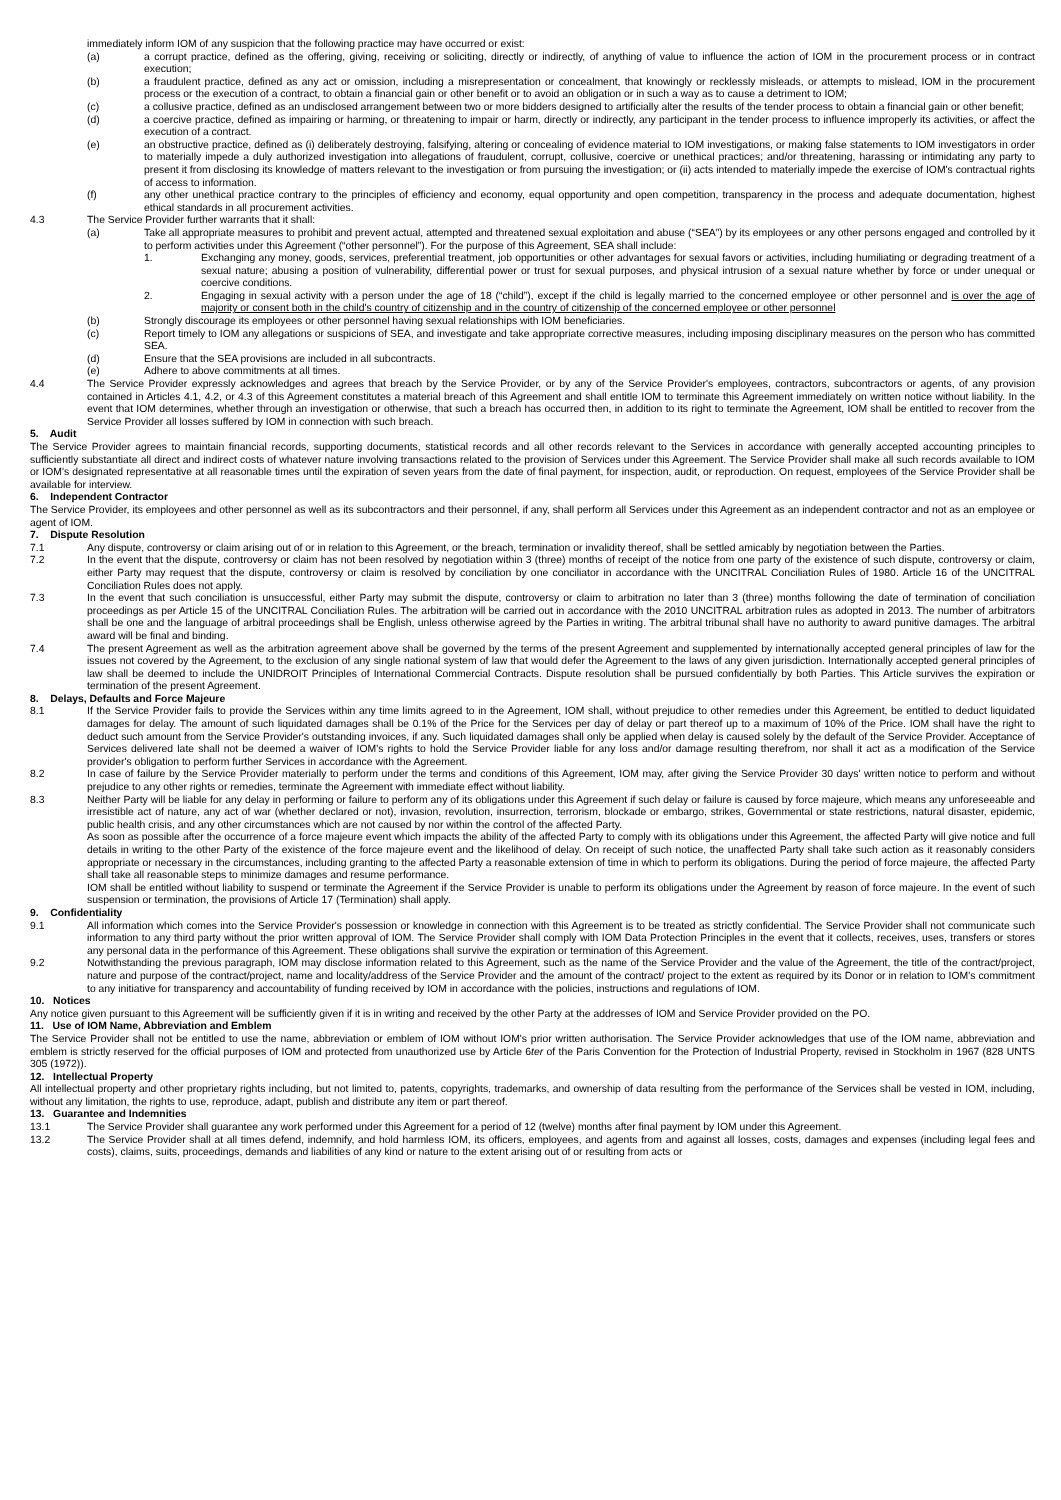immediately inform IOM of any suspicion that the following practice may have occurred or exist:
(a) a corrupt practice, defined as the offering, giving, receiving or soliciting, directly or indirectly, of anything of value to influence the action of IOM in the procurement process or in contract execution;
(b) a fraudulent practice, defined as any act or omission, including a misrepresentation or concealment, that knowingly or recklessly misleads, or attempts to mislead, IOM in the procurement process or the execution of a contract, to obtain a financial gain or other benefit or to avoid an obligation or in such a way as to cause a detriment to IOM;
(c) a collusive practice, defined as an undisclosed arrangement between two or more bidders designed to artificially alter the results of the tender process to obtain a financial gain or other benefit;
(d) a coercive practice, defined as impairing or harming, or threatening to impair or harm, directly or indirectly, any participant in the tender process to influence improperly its activities, or affect the execution of a contract.
(e) an obstructive practice, defined as (i) deliberately destroying, falsifying, altering or concealing of evidence material to IOM investigations, or making false statements to IOM investigators in order to materially impede a duly authorized investigation into allegations of fraudulent, corrupt, collusive, coercive or unethical practices; and/or threatening, harassing or intimidating any party to present it from disclosing its knowledge of matters relevant to the investigation or from pursuing the investigation; or (ii) acts intended to materially impede the exercise of IOM's contractual rights of access to information.
(f) any other unethical practice contrary to the principles of efficiency and economy, equal opportunity and open competition, transparency in the process and adequate documentation, highest ethical standards in all procurement activities.
4.3 The Service Provider further warrants that it shall:
(a) Take all appropriate measures to prohibit and prevent actual, attempted and threatened sexual exploitation and abuse (“SEA”) by its employees or any other persons engaged and controlled by it to perform activities under this Agreement (“other personnel”). For the purpose of this Agreement, SEA shall include:
1. Exchanging any money, goods, services, preferential treatment, job opportunities or other advantages for sexual favors or activities, including humiliating or degrading treatment of a sexual nature; abusing a position of vulnerability, differential power or trust for sexual purposes, and physical intrusion of a sexual nature whether by force or under unequal or coercive conditions.
2. Engaging in sexual activity with a person under the age of 18 (“child”), except if the child is legally married to the concerned employee or other personnel and is over the age of majority or consent both in the child's country of citizenship and in the country of citizenship of the concerned employee or other personnel
(b) Strongly discourage its employees or other personnel having sexual relationships with IOM beneficiaries.
(c) Report timely to IOM any allegations or suspicions of SEA, and investigate and take appropriate corrective measures, including imposing disciplinary measures on the person who has committed SEA.
(d) Ensure that the SEA provisions are included in all subcontracts.
(e) Adhere to above commitments at all times.
4.4 The Service Provider expressly acknowledges and agrees that breach by the Service Provider, or by any of the Service Provider's employees, contractors, subcontractors or agents, of any provision contained in Articles 4.1, 4.2, or 4.3 of this Agreement constitutes a material breach of this Agreement and shall entitle IOM to terminate this Agreement immediately on written notice without liability. In the event that IOM determines, whether through an investigation or otherwise, that such a breach has occurred then, in addition to its right to terminate the Agreement, IOM shall be entitled to recover from the Service Provider all losses suffered by IOM in connection with such breach.
5. Audit
The Service Provider agrees to maintain financial records, supporting documents, statistical records and all other records relevant to the Services in accordance with generally accepted accounting principles to sufficiently substantiate all direct and indirect costs of whatever nature involving transactions related to the provision of Services under this Agreement. The Service Provider shall make all such records available to IOM or IOM's designated representative at all reasonable times until the expiration of seven years from the date of final payment, for inspection, audit, or reproduction. On request, employees of the Service Provider shall be available for interview.
6. Independent Contractor
The Service Provider, its employees and other personnel as well as its subcontractors and their personnel, if any, shall perform all Services under this Agreement as an independent contractor and not as an employee or agent of IOM.
7. Dispute Resolution
7.1 Any dispute, controversy or claim arising out of or in relation to this Agreement, or the breach, termination or invalidity thereof, shall be settled amicably by negotiation between the Parties.
7.2 In the event that the dispute, controversy or claim has not been resolved by negotiation within 3 (three) months of receipt of the notice from one party of the existence of such dispute, controversy or claim, either Party may request that the dispute, controversy or claim is resolved by conciliation by one conciliator in accordance with the UNCITRAL Conciliation Rules of 1980. Article 16 of the UNCITRAL Conciliation Rules does not apply.
7.3 In the event that such conciliation is unsuccessful, either Party may submit the dispute, controversy or claim to arbitration no later than 3 (three) months following the date of termination of conciliation proceedings as per Article 15 of the UNCITRAL Conciliation Rules. The arbitration will be carried out in accordance with the 2010 UNCITRAL arbitration rules as adopted in 2013. The number of arbitrators shall be one and the language of arbitral proceedings shall be English, unless otherwise agreed by the Parties in writing. The arbitral tribunal shall have no authority to award punitive damages. The arbitral award will be final and binding.
7.4 The present Agreement as well as the arbitration agreement above shall be governed by the terms of the present Agreement and supplemented by internationally accepted general principles of law for the issues not covered by the Agreement, to the exclusion of any single national system of law that would defer the Agreement to the laws of any given jurisdiction. Internationally accepted general principles of law shall be deemed to include the UNIDROIT Principles of International Commercial Contracts. Dispute resolution shall be pursued confidentially by both Parties. This Article survives the expiration or termination of the present Agreement.
8. Delays, Defaults and Force Majeure
8.1 If the Service Provider fails to provide the Services within any time limits agreed to in the Agreement, IOM shall, without prejudice to other remedies under this Agreement, be entitled to deduct liquidated damages for delay. The amount of such liquidated damages shall be 0.1% of the Price for the Services per day of delay or part thereof up to a maximum of 10% of the Price. IOM shall have the right to deduct such amount from the Service Provider's outstanding invoices, if any. Such liquidated damages shall only be applied when delay is caused solely by the default of the Service Provider. Acceptance of Services delivered late shall not be deemed a waiver of IOM's rights to hold the Service Provider liable for any loss and/or damage resulting therefrom, nor shall it act as a modification of the Service provider's obligation to perform further Services in accordance with the Agreement.
8.2 In case of failure by the Service Provider materially to perform under the terms and conditions of this Agreement, IOM may, after giving the Service Provider 30 days' written notice to perform and without prejudice to any other rights or remedies, terminate the Agreement with immediate effect without liability.
8.3 Neither Party will be liable for any delay in performing or failure to perform any of its obligations under this Agreement if such delay or failure is caused by force majeure, which means any unforeseeable and irresistible act of nature, any act of war (whether declared or not), invasion, revolution, insurrection, terrorism, blockade or embargo, strikes, Governmental or state restrictions, natural disaster, epidemic, public health crisis, and any other circumstances which are not caused by nor within the control of the affected Party.
As soon as possible after the occurrence of a force majeure event which impacts the ability of the affected Party to comply with its obligations under this Agreement, the affected Party will give notice and full details in writing to the other Party of the existence of the force majeure event and the likelihood of delay. On receipt of such notice, the unaffected Party shall take such action as it reasonably considers appropriate or necessary in the circumstances, including granting to the affected Party a reasonable extension of time in which to perform its obligations. During the period of force majeure, the affected Party shall take all reasonable steps to minimize damages and resume performance.
IOM shall be entitled without liability to suspend or terminate the Agreement if the Service Provider is unable to perform its obligations under the Agreement by reason of force majeure. In the event of such suspension or termination, the provisions of Article 17 (Termination) shall apply.
9. Confidentiality
9.1 All information which comes into the Service Provider's possession or knowledge in connection with this Agreement is to be treated as strictly confidential. The Service Provider shall not communicate such information to any third party without the prior written approval of IOM. The Service Provider shall comply with IOM Data Protection Principles in the event that it collects, receives, uses, transfers or stores any personal data in the performance of this Agreement. These obligations shall survive the expiration or termination of this Agreement.
9.2 Notwithstanding the previous paragraph, IOM may disclose information related to this Agreement, such as the name of the Service Provider and the value of the Agreement, the title of the contract/project, nature and purpose of the contract/project, name and locality/address of the Service Provider and the amount of the contract/ project to the extent as required by its Donor or in relation to IOM's commitment to any initiative for transparency and accountability of funding received by IOM in accordance with the policies, instructions and regulations of IOM.
10. Notices
Any notice given pursuant to this Agreement will be sufficiently given if it is in writing and received by the other Party at the addresses of IOM and Service Provider provided on the PO.
11. Use of IOM Name, Abbreviation and Emblem
The Service Provider shall not be entitled to use the name, abbreviation or emblem of IOM without IOM's prior written authorisation. The Service Provider acknowledges that use of the IOM name, abbreviation and emblem is strictly reserved for the official purposes of IOM and protected from unauthorized use by Article 6ter of the Paris Convention for the Protection of Industrial Property, revised in Stockholm in 1967 (828 UNTS 305 (1972)).
12. Intellectual Property
All intellectual property and other proprietary rights including, but not limited to, patents, copyrights, trademarks, and ownership of data resulting from the performance of the Services shall be vested in IOM, including, without any limitation, the rights to use, reproduce, adapt, publish and distribute any item or part thereof.
13. Guarantee and Indemnities
13.1 The Service Provider shall guarantee any work performed under this Agreement for a period of 12 (twelve) months after final payment by IOM under this Agreement.
13.2 The Service Provider shall at all times defend, indemnify, and hold harmless IOM, its officers, employees, and agents from and against all losses, costs, damages and expenses (including legal fees and costs), claims, suits, proceedings, demands and liabilities of any kind or nature to the extent arising out of or resulting from acts or